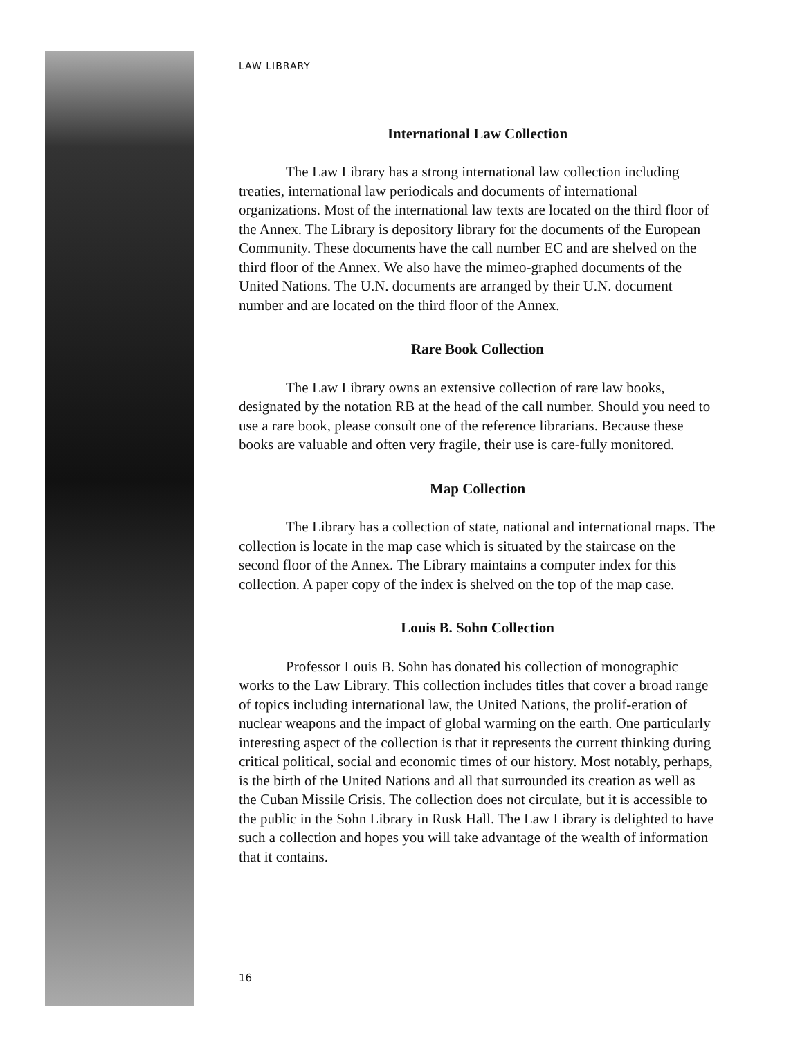LAW LIBRARY
International Law Collection
The Law Library has a strong international law collection including treaties, international law periodicals and documents of international organizations. Most of the international law texts are located on the third floor of the Annex. The Library is depository library for the documents of the European Community. These documents have the call number EC and are shelved on the third floor of the Annex. We also have the mimeo-graphed documents of the United Nations. The U.N. documents are arranged by their U.N. document number and are located on the third floor of the Annex.
Rare Book Collection
The Law Library owns an extensive collection of rare law books, designated by the notation RB at the head of the call number. Should you need to use a rare book, please consult one of the reference librarians. Because these books are valuable and often very fragile, their use is care-fully monitored.
Map Collection
The Library has a collection of state, national and international maps. The collection is locate in the map case which is situated by the staircase on the second floor of the Annex. The Library maintains a computer index for this collection. A paper copy of the index is shelved on the top of the map case.
Louis B. Sohn Collection
Professor Louis B. Sohn has donated his collection of monographic works to the Law Library. This collection includes titles that cover a broad range of topics including international law, the United Nations, the prolif-eration of nuclear weapons and the impact of global warming on the earth. One particularly interesting aspect of the collection is that it represents the current thinking during critical political, social and economic times of our history. Most notably, perhaps, is the birth of the United Nations and all that surrounded its creation as well as the Cuban Missile Crisis. The collection does not circulate, but it is accessible to the public in the Sohn Library in Rusk Hall. The Law Library is delighted to have such a collection and hopes you will take advantage of the wealth of information that it contains.
16